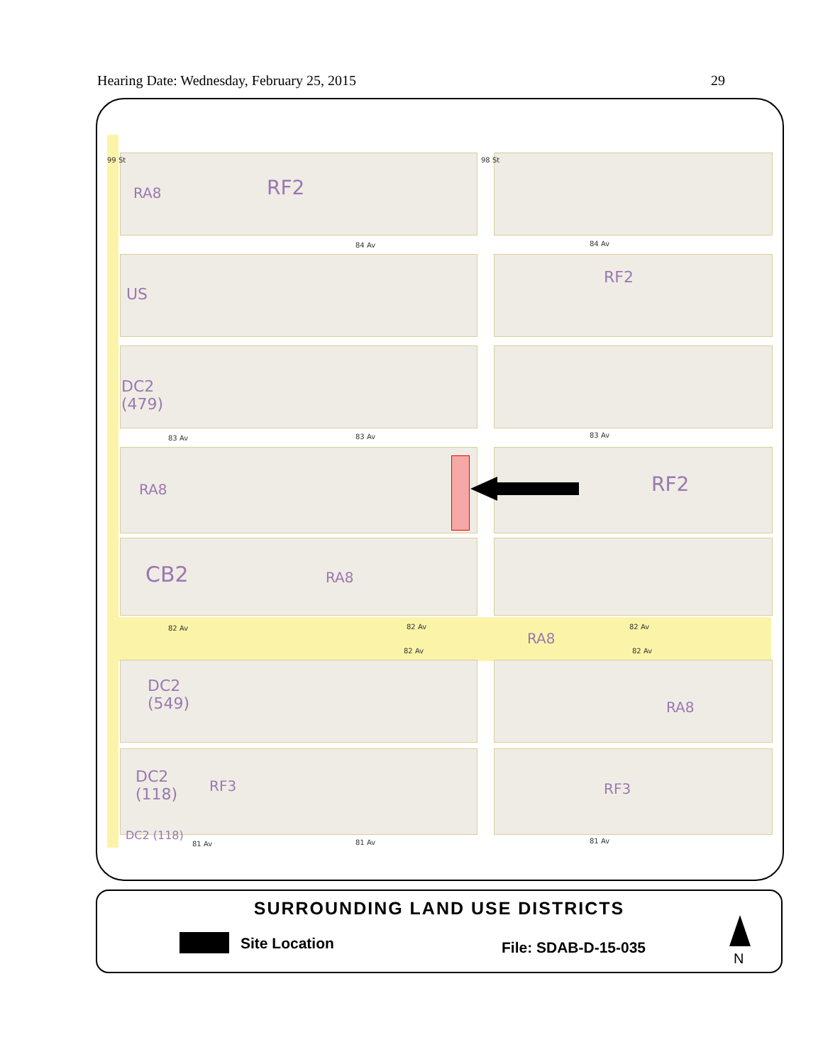Hearing Date: Wednesday, February 25, 2015 29
RA8 RF2
US
RF2
DC2
(479)
RA8 RF2
CB2 RA8
RA8
DC2
(549)
RA8
DC2
(118)
RF3 RF3
DC2 (118)
84 Av 84 Av
83 Av 83 Av 83 Av
82 Av 82 Av 82 Av
82 Av 82 Av
81 Av 81 Av 81 Av
98 St
99 St
SURROUNDING LAND USE DISTRICTS
Site Location File: SDAB-D-15-035
N